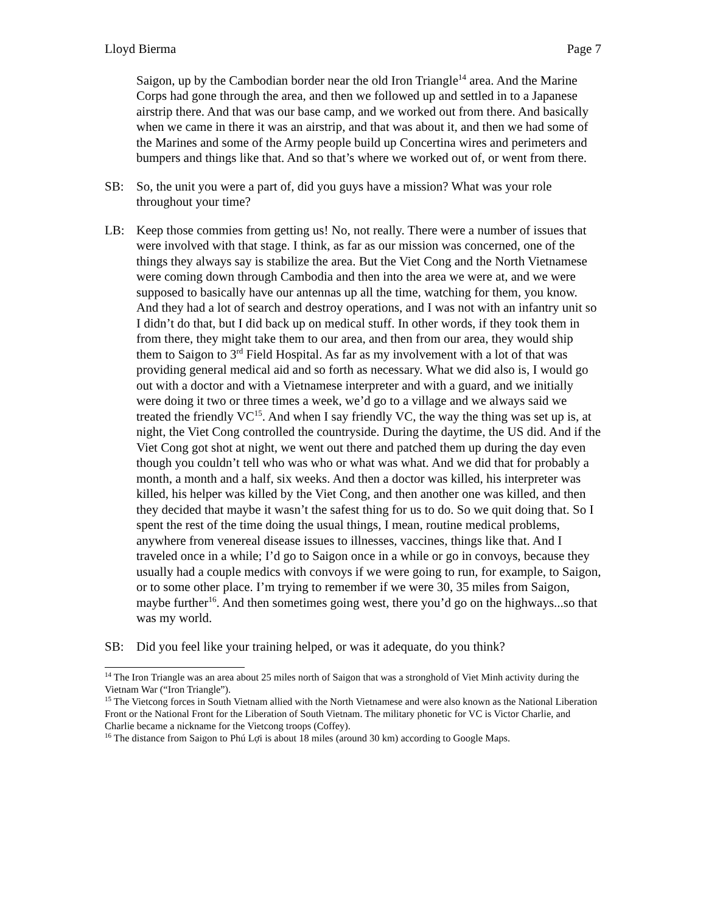Lloyd Bierma Page 7
Saigon, up by the Cambodian border near the old Iron Triangle<sup>14</sup> area. And the Marine Corps had gone through the area, and then we followed up and settled in to a Japanese airstrip there. And that was our base camp, and we worked out from there. And basically when we came in there it was an airstrip, and that was about it, and then we had some of the Marines and some of the Army people build up Concertina wires and perimeters and bumpers and things like that. And so that’s where we worked out of, or went from there.
SB: So, the unit you were a part of, did you guys have a mission? What was your role throughout your time?
LB: Keep those commies from getting us! No, not really. There were a number of issues that were involved with that stage. I think, as far as our mission was concerned, one of the things they always say is stabilize the area. But the Viet Cong and the North Vietnamese were coming down through Cambodia and then into the area we were at, and we were supposed to basically have our antennas up all the time, watching for them, you know. And they had a lot of search and destroy operations, and I was not with an infantry unit so I didn’t do that, but I did back up on medical stuff. In other words, if they took them in from there, they might take them to our area, and then from our area, they would ship them to Saigon to 3<sup>rd</sup> Field Hospital. As far as my involvement with a lot of that was providing general medical aid and so forth as necessary. What we did also is, I would go out with a doctor and with a Vietnamese interpreter and with a guard, and we initially were doing it two or three times a week, we’d go to a village and we always said we treated the friendly VC<sup>15</sup>. And when I say friendly VC, the way the thing was set up is, at night, the Viet Cong controlled the countryside. During the daytime, the US did. And if the Viet Cong got shot at night, we went out there and patched them up during the day even though you couldn’t tell who was who or what was what. And we did that for probably a month, a month and a half, six weeks. And then a doctor was killed, his interpreter was killed, his helper was killed by the Viet Cong, and then another one was killed, and then they decided that maybe it wasn’t the safest thing for us to do. So we quit doing that. So I spent the rest of the time doing the usual things, I mean, routine medical problems, anywhere from venereal disease issues to illnesses, vaccines, things like that. And I traveled once in a while; I’d go to Saigon once in a while or go in convoys, because they usually had a couple medics with convoys if we were going to run, for example, to Saigon, or to some other place. I’m trying to remember if we were 30, 35 miles from Saigon, maybe further<sup>16</sup>. And then sometimes going west, there you’d go on the highways...so that was my world.
SB: Did you feel like your training helped, or was it adequate, do you think?
<sup>14</sup> The Iron Triangle was an area about 25 miles north of Saigon that was a stronghold of Viet Minh activity during the Vietnam War (“Iron Triangle”).
<sup>15</sup> The Vietcong forces in South Vietnam allied with the North Vietnamese and were also known as the National Liberation Front or the National Front for the Liberation of South Vietnam. The military phonetic for VC is Victor Charlie, and Charlie became a nickname for the Vietcong troops (Coffey).
<sup>16</sup> The distance from Saigon to Phú Lợi is about 18 miles (around 30 km) according to Google Maps.